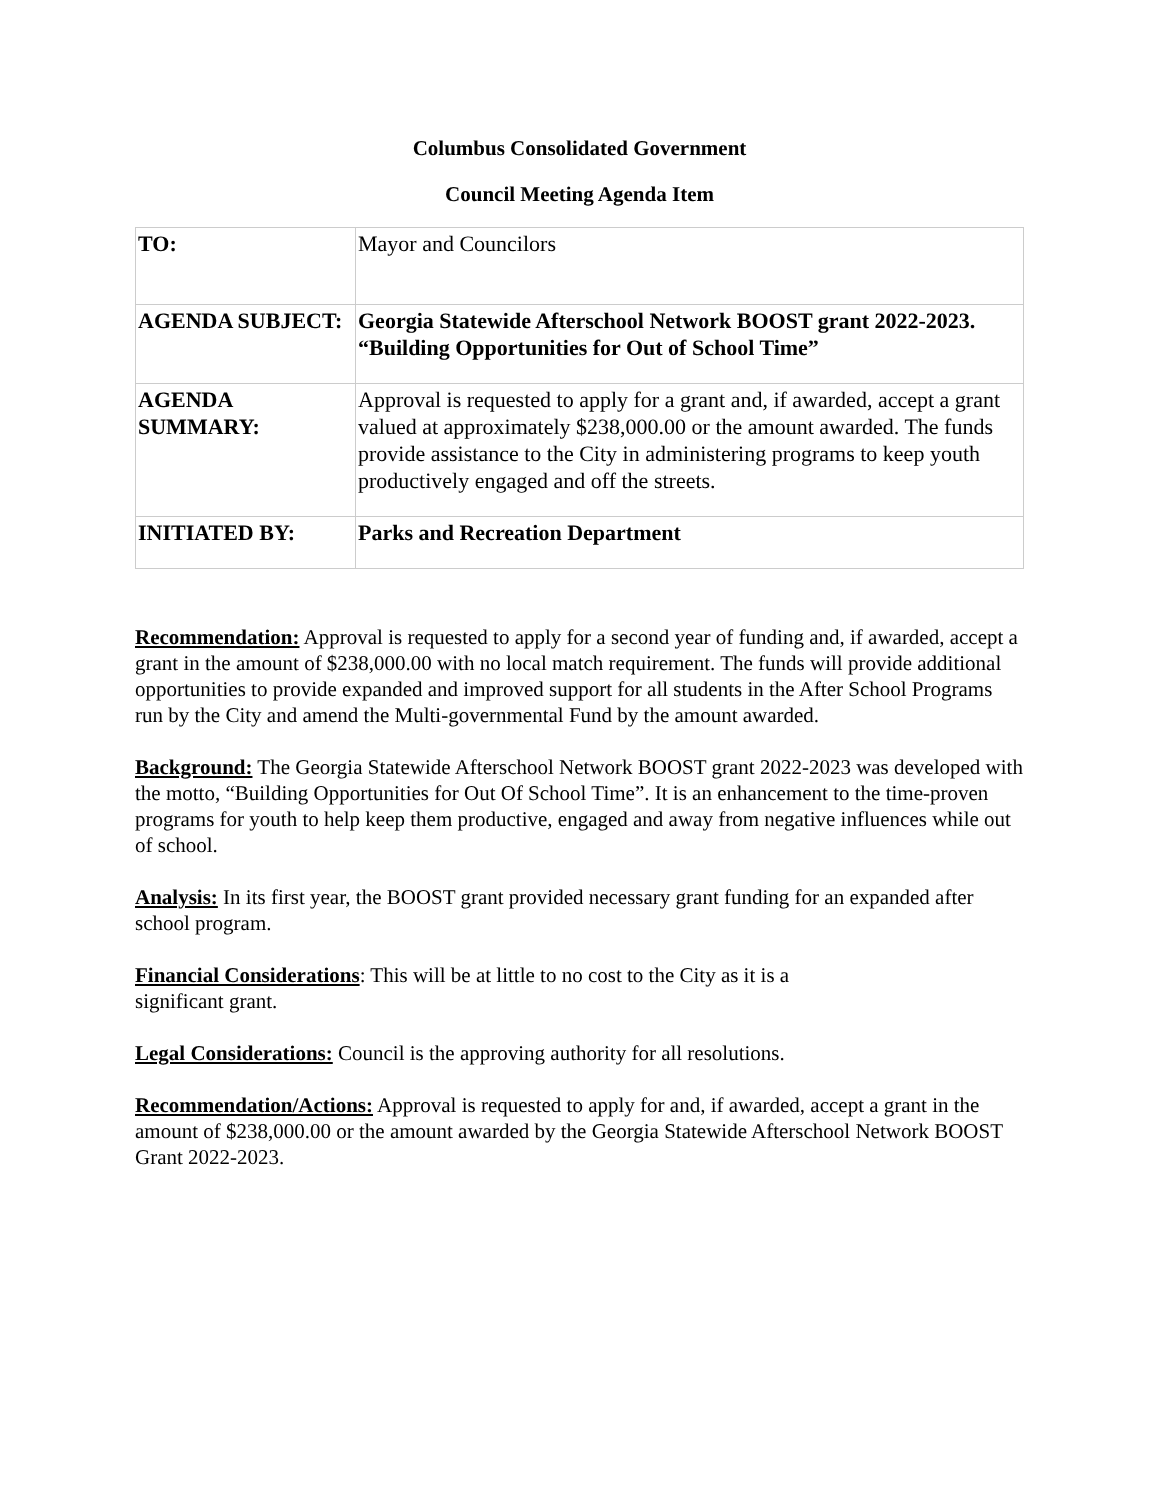Columbus Consolidated Government
Council Meeting Agenda Item
| TO: | Mayor and Councilors |
| AGENDA SUBJECT: | Georgia Statewide Afterschool Network BOOST grant 2022-2023. “Building Opportunities for Out of School Time” |
| AGENDA SUMMARY: | Approval is requested to apply for a grant and, if awarded, accept a grant valued at approximately $238,000.00 or the amount awarded. The funds provide assistance to the City in administering programs to keep youth productively engaged and off the streets. |
| INITIATED BY: | Parks and Recreation Department |
Recommendation: Approval is requested to apply for a second year of funding and, if awarded, accept a grant in the amount of $238,000.00 with no local match requirement. The funds will provide additional opportunities to provide expanded and improved support for all students in the After School Programs run by the City and amend the Multi-governmental Fund by the amount awarded.
Background: The Georgia Statewide Afterschool Network BOOST grant 2022-2023 was developed with the motto, “Building Opportunities for Out Of School Time”. It is an enhancement to the time-proven programs for youth to help keep them productive, engaged and away from negative influences while out of school.
Analysis: In its first year, the BOOST grant provided necessary grant funding for an expanded after school program.
Financial Considerations: This will be at little to no cost to the City as it is a
significant grant.
Legal Considerations: Council is the approving authority for all resolutions.
Recommendation/Actions: Approval is requested to apply for and, if awarded, accept a grant in the amount of $238,000.00 or the amount awarded by the Georgia Statewide Afterschool Network BOOST Grant 2022-2023.